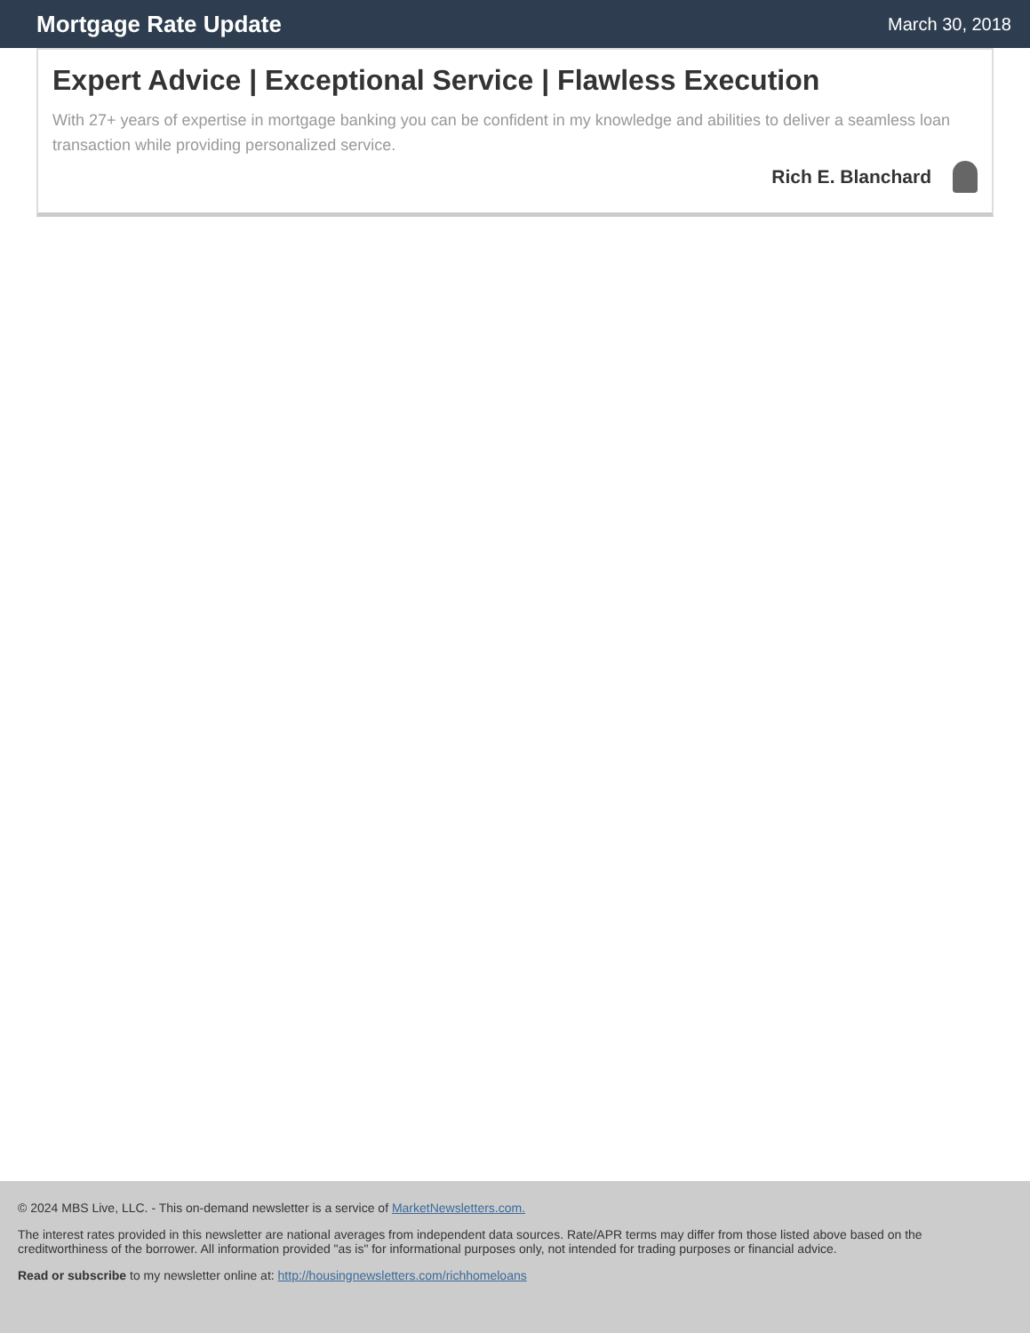Mortgage Rate Update
March 30, 2018
Expert Advice | Exceptional Service | Flawless Execution
With 27+ years of expertise in mortgage banking you can be confident in my knowledge and abilities to deliver a seamless loan transaction while providing personalized service.
Rich E. Blanchard
© 2024 MBS Live, LLC. - This on-demand newsletter is a service of MarketNewsletters.com.
The interest rates provided in this newsletter are national averages from independent data sources. Rate/APR terms may differ from those listed above based on the creditworthiness of the borrower. All information provided "as is" for informational purposes only, not intended for trading purposes or financial advice.
Read or subscribe to my newsletter online at: http://housingnewsletters.com/richhomeloans